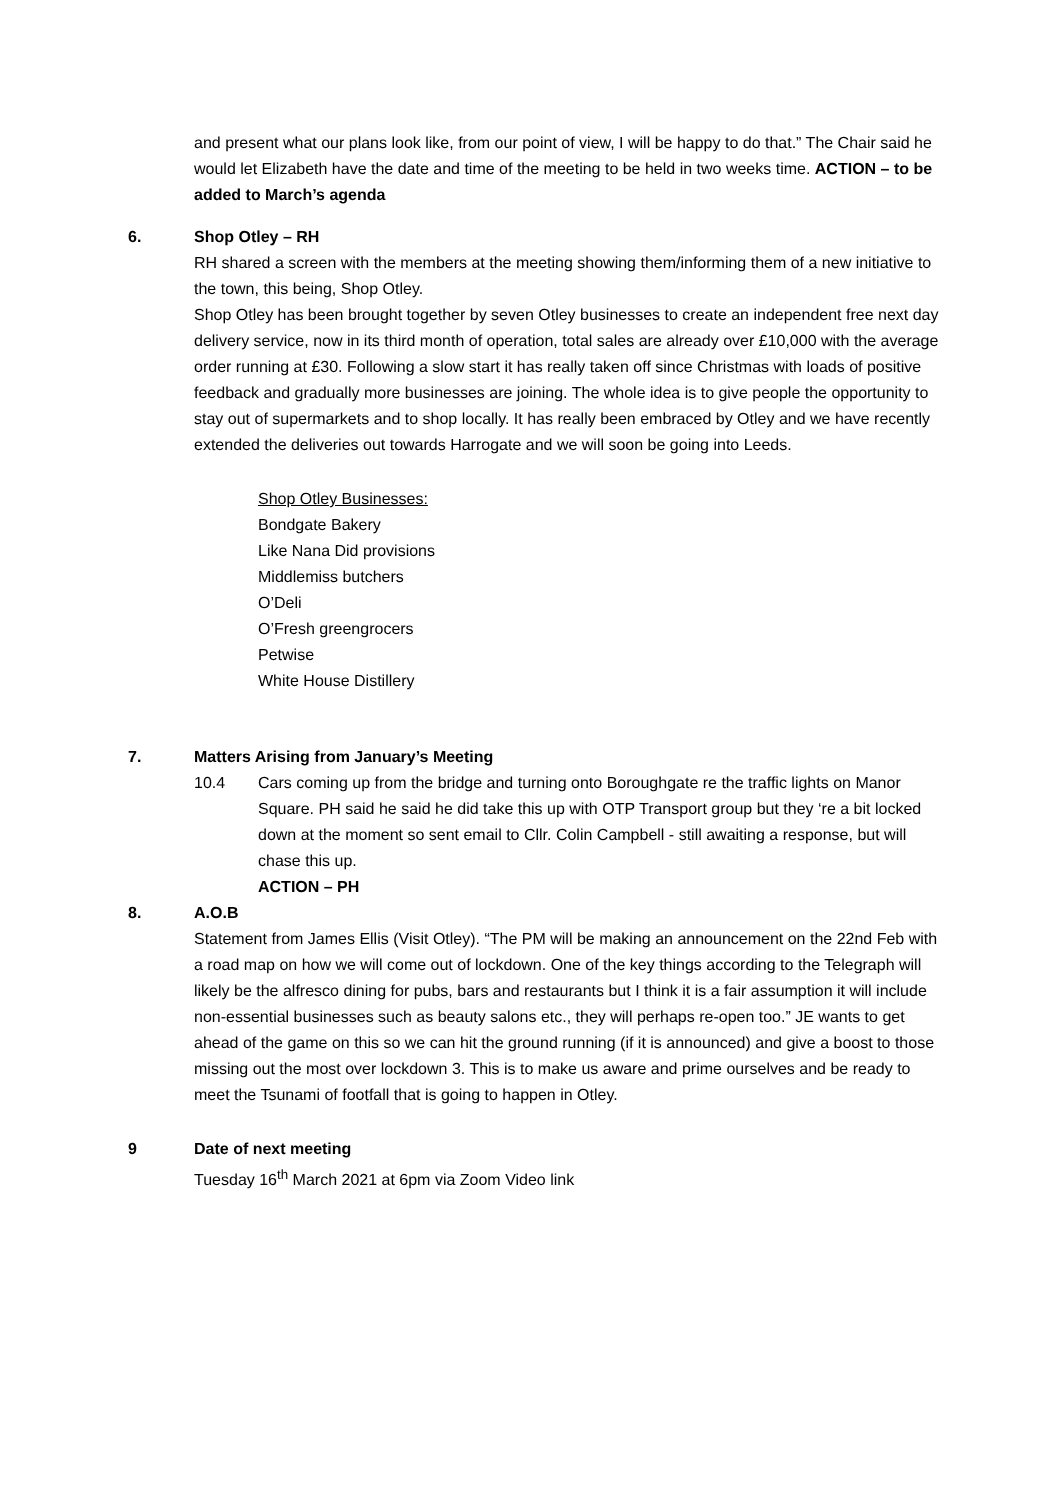and present what our plans look like, from our point of view, I will be happy to do that.” The Chair said he would let Elizabeth have the date and time of the meeting to be held in two weeks time. ACTION – to be added to March’s agenda
6. Shop Otley – RH
RH shared a screen with the members at the meeting showing them/informing them of a new initiative to the town, this being, Shop Otley.
Shop Otley has been brought together by seven Otley businesses to create an independent free next day delivery service, now in its third month of operation, total sales are already over £10,000 with the average order running at £30. Following a slow start it has really taken off since Christmas with loads of positive feedback and gradually more businesses are joining. The whole idea is to give people the opportunity to stay out of supermarkets and to shop locally. It has really been embraced by Otley and we have recently extended the deliveries out towards Harrogate and we will soon be going into Leeds.
Shop Otley Businesses:
Bondgate Bakery
Like Nana Did provisions
Middlemiss butchers
O’Deli
O’Fresh greengrocers
Petwise
White House Distillery
7. Matters Arising from January’s Meeting
10.4 Cars coming up from the bridge and turning onto Boroughgate re the traffic lights on Manor Square. PH said he said he did take this up with OTP Transport group but they ‘re a bit locked down at the moment so sent email to Cllr. Colin Campbell - still awaiting a response, but will chase this up.
ACTION – PH
8. A.O.B
Statement from James Ellis (Visit Otley). “The PM will be making an announcement on the 22nd Feb with a road map on how we will come out of lockdown. One of the key things according to the Telegraph will likely be the alfresco dining for pubs, bars and restaurants but I think it is a fair assumption it will include non-essential businesses such as beauty salons etc., they will perhaps re-open too.” JE wants to get ahead of the game on this so we can hit the ground running (if it is announced) and give a boost to those missing out the most over lockdown 3. This is to make us aware and prime ourselves and be ready to meet the Tsunami of footfall that is going to happen in Otley.
9 Date of next meeting
Tuesday 16<sup>th</sup> March 2021 at 6pm via Zoom Video link